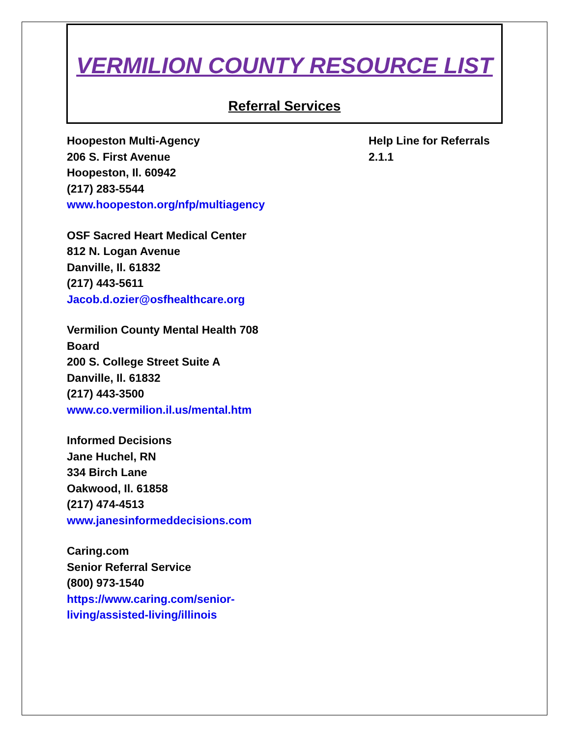VERMILION COUNTY RESOURCE LIST
Referral Services
Hoopeston Multi-Agency
206 S. First Avenue
Hoopeston, Il. 60942
(217) 283-5544
www.hoopeston.org/nfp/multiagency
OSF Sacred Heart Medical Center
812 N. Logan Avenue
Danville, Il. 61832
(217) 443-5611
Jacob.d.ozier@osfhealthcare.org
Vermilion County Mental Health 708 Board
200 S. College Street Suite A
Danville, Il. 61832
(217) 443-3500
www.co.vermilion.il.us/mental.htm
Informed Decisions
Jane Huchel, RN
334 Birch Lane
Oakwood, Il. 61858
(217) 474-4513
www.janesinformeddecisions.com
Caring.com
Senior Referral Service
(800) 973-1540
https://www.caring.com/senior-living/assisted-living/illinois
Help Line for Referrals
2.1.1